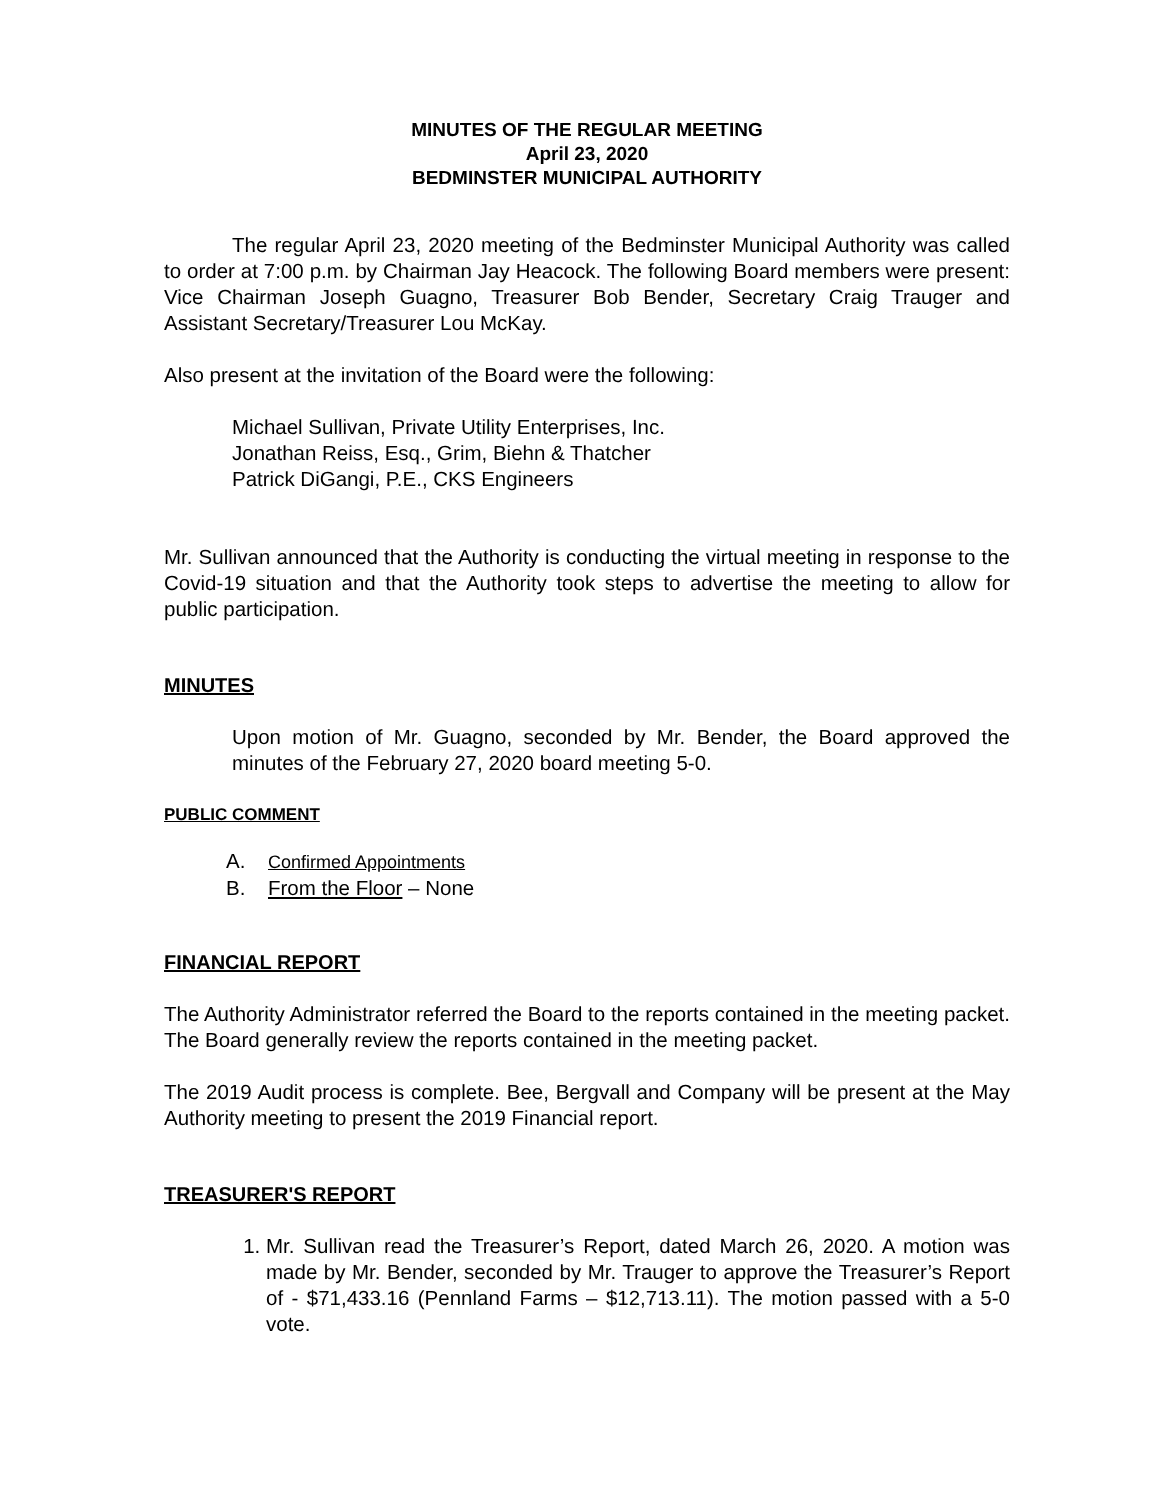MINUTES OF THE REGULAR MEETING
April 23, 2020
BEDMINSTER MUNICIPAL AUTHORITY
The regular April 23, 2020 meeting of the Bedminster Municipal Authority was called to order at 7:00 p.m. by Chairman Jay Heacock. The following Board members were present: Vice Chairman Joseph Guagno, Treasurer Bob Bender, Secretary Craig Trauger and Assistant Secretary/Treasurer Lou McKay.
Also present at the invitation of the Board were the following:
Michael Sullivan, Private Utility Enterprises, Inc.
Jonathan Reiss, Esq., Grim, Biehn & Thatcher
Patrick DiGangi, P.E., CKS Engineers
Mr. Sullivan announced that the Authority is conducting the virtual meeting in response to the Covid-19 situation and that the Authority took steps to advertise the meeting to allow for public participation.
MINUTES
Upon motion of Mr. Guagno, seconded by Mr. Bender, the Board approved the minutes of the February 27, 2020 board meeting 5-0.
PUBLIC COMMENT
A. Confirmed Appointments
B. From the Floor – None
FINANCIAL REPORT
The Authority Administrator referred the Board to the reports contained in the meeting packet. The Board generally review the reports contained in the meeting packet.
The 2019 Audit process is complete. Bee, Bergvall and Company will be present at the May Authority meeting to present the 2019 Financial report.
TREASURER'S REPORT
1. Mr. Sullivan read the Treasurer’s Report, dated March 26, 2020. A motion was made by Mr. Bender, seconded by Mr. Trauger to approve the Treasurer’s Report of - $71,433.16 (Pennland Farms – $12,713.11). The motion passed with a 5-0 vote.